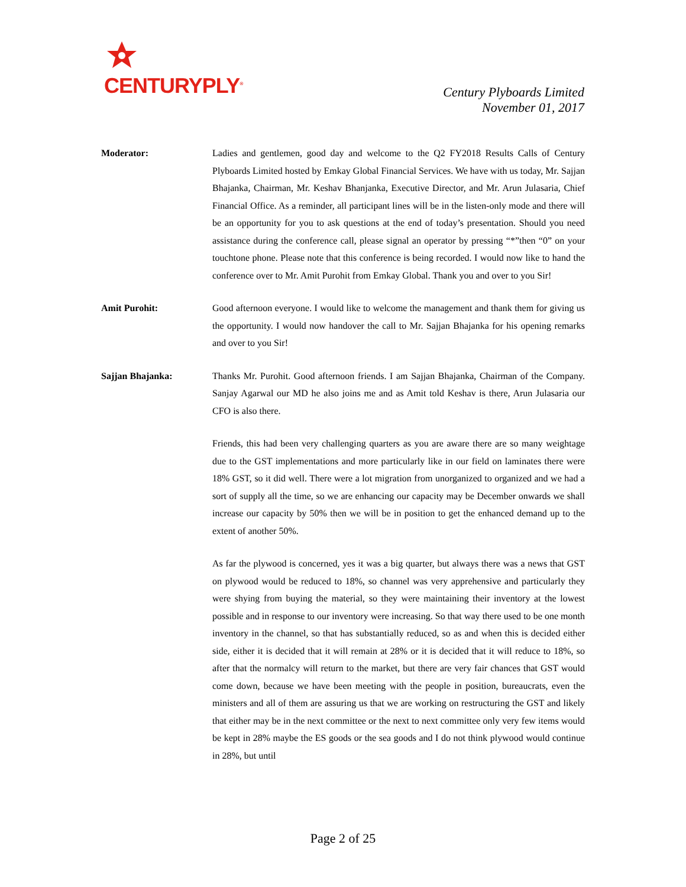CENTURYPLY<sup>®</sup>
Century Plyboards Limited
November 01, 2017
Moderator: Ladies and gentlemen, good day and welcome to the Q2 FY2018 Results Calls of Century Plyboards Limited hosted by Emkay Global Financial Services. We have with us today, Mr. Sajjan Bhajanka, Chairman, Mr. Keshav Bhanjanka, Executive Director, and Mr. Arun Julasaria, Chief Financial Office. As a reminder, all participant lines will be in the listen-only mode and there will be an opportunity for you to ask questions at the end of today’s presentation. Should you need assistance during the conference call, please signal an operator by pressing “*”then “0” on your touchtone phone. Please note that this conference is being recorded. I would now like to hand the conference over to Mr. Amit Purohit from Emkay Global. Thank you and over to you Sir!
Amit Purohit: Good afternoon everyone. I would like to welcome the management and thank them for giving us the opportunity. I would now handover the call to Mr. Sajjan Bhajanka for his opening remarks and over to you Sir!
Sajjan Bhajanka: Thanks Mr. Purohit. Good afternoon friends. I am Sajjan Bhajanka, Chairman of the Company. Sanjay Agarwal our MD he also joins me and as Amit told Keshav is there, Arun Julasaria our CFO is also there.
Friends, this had been very challenging quarters as you are aware there are so many weightage due to the GST implementations and more particularly like in our field on laminates there were 18% GST, so it did well. There were a lot migration from unorganized to organized and we had a sort of supply all the time, so we are enhancing our capacity may be December onwards we shall increase our capacity by 50% then we will be in position to get the enhanced demand up to the extent of another 50%.
As far the plywood is concerned, yes it was a big quarter, but always there was a news that GST on plywood would be reduced to 18%, so channel was very apprehensive and particularly they were shying from buying the material, so they were maintaining their inventory at the lowest possible and in response to our inventory were increasing. So that way there used to be one month inventory in the channel, so that has substantially reduced, so as and when this is decided either side, either it is decided that it will remain at 28% or it is decided that it will reduce to 18%, so after that the normalcy will return to the market, but there are very fair chances that GST would come down, because we have been meeting with the people in position, bureaucrats, even the ministers and all of them are assuring us that we are working on restructuring the GST and likely that either may be in the next committee or the next to next committee only very few items would be kept in 28% maybe the ES goods or the sea goods and I do not think plywood would continue in 28%, but until
Page 2 of 25